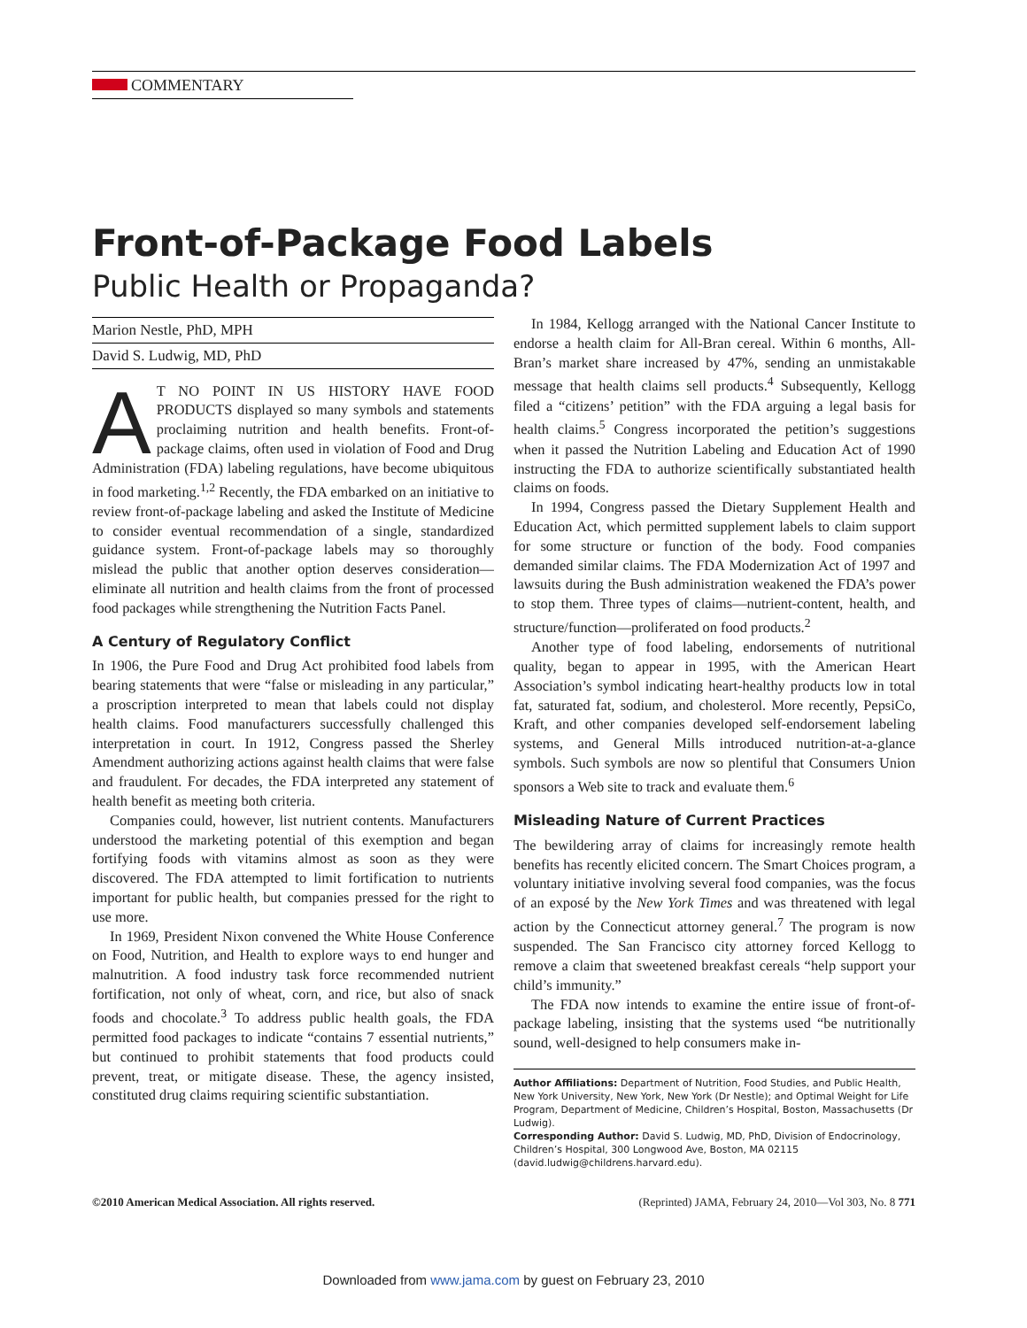COMMENTARY
Front-of-Package Food Labels
Public Health or Propaganda?
Marion Nestle, PhD, MPH
David S. Ludwig, MD, PhD
AT NO POINT IN US HISTORY HAVE FOOD PRODUCTS displayed so many symbols and statements proclaiming nutrition and health benefits. Front-of-package claims, often used in violation of Food and Drug Administration (FDA) labeling regulations, have become ubiquitous in food marketing.<sup>1,2</sup> Recently, the FDA embarked on an initiative to review front-of-package labeling and asked the Institute of Medicine to consider eventual recommendation of a single, standardized guidance system. Front-of-package labels may so thoroughly mislead the public that another option deserves consideration—eliminate all nutrition and health claims from the front of processed food packages while strengthening the Nutrition Facts Panel.
A Century of Regulatory Conflict
In 1906, the Pure Food and Drug Act prohibited food labels from bearing statements that were “false or misleading in any particular,” a proscription interpreted to mean that labels could not display health claims. Food manufacturers successfully challenged this interpretation in court. In 1912, Congress passed the Sherley Amendment authorizing actions against health claims that were false and fraudulent. For decades, the FDA interpreted any statement of health benefit as meeting both criteria.
Companies could, however, list nutrient contents. Manufacturers understood the marketing potential of this exemption and began fortifying foods with vitamins almost as soon as they were discovered. The FDA attempted to limit fortification to nutrients important for public health, but companies pressed for the right to use more.
In 1969, President Nixon convened the White House Conference on Food, Nutrition, and Health to explore ways to end hunger and malnutrition. A food industry task force recommended nutrient fortification, not only of wheat, corn, and rice, but also of snack foods and chocolate.<sup>3</sup> To address public health goals, the FDA permitted food packages to indicate “contains 7 essential nutrients,” but continued to prohibit statements that food products could prevent, treat, or mitigate disease. These, the agency insisted, constituted drug claims requiring scientific substantiation.
In 1984, Kellogg arranged with the National Cancer Institute to endorse a health claim for All-Bran cereal. Within 6 months, All-Bran’s market share increased by 47%, sending an unmistakable message that health claims sell products.<sup>4</sup> Subsequently, Kellogg filed a “citizens’ petition” with the FDA arguing a legal basis for health claims.<sup>5</sup> Congress incorporated the petition’s suggestions when it passed the Nutrition Labeling and Education Act of 1990 instructing the FDA to authorize scientifically substantiated health claims on foods.
In 1994, Congress passed the Dietary Supplement Health and Education Act, which permitted supplement labels to claim support for some structure or function of the body. Food companies demanded similar claims. The FDA Modernization Act of 1997 and lawsuits during the Bush administration weakened the FDA’s power to stop them. Three types of claims—nutrient-content, health, and structure/function—proliferated on food products.<sup>2</sup>
Another type of food labeling, endorsements of nutritional quality, began to appear in 1995, with the American Heart Association’s symbol indicating heart-healthy products low in total fat, saturated fat, sodium, and cholesterol. More recently, PepsiCo, Kraft, and other companies developed self-endorsement labeling systems, and General Mills introduced nutrition-at-a-glance symbols. Such symbols are now so plentiful that Consumers Union sponsors a Web site to track and evaluate them.<sup>6</sup>
Misleading Nature of Current Practices
The bewildering array of claims for increasingly remote health benefits has recently elicited concern. The Smart Choices program, a voluntary initiative involving several food companies, was the focus of an exposé by the New York Times and was threatened with legal action by the Connecticut attorney general.<sup>7</sup> The program is now suspended. The San Francisco city attorney forced Kellogg to remove a claim that sweetened breakfast cereals “help support your child’s immunity.”
The FDA now intends to examine the entire issue of front-of-package labeling, insisting that the systems used “be nutritionally sound, well-designed to help consumers make in-
Author Affiliations: Department of Nutrition, Food Studies, and Public Health, New York University, New York, New York (Dr Nestle); and Optimal Weight for Life Program, Department of Medicine, Children’s Hospital, Boston, Massachusetts (Dr Ludwig).
Corresponding Author: David S. Ludwig, MD, PhD, Division of Endocrinology, Children’s Hospital, 300 Longwood Ave, Boston, MA 02115 (david.ludwig@childrens.harvard.edu).
©2010 American Medical Association. All rights reserved. (Reprinted) JAMA, February 24, 2010—Vol 303, No. 8 771
Downloaded from www.jama.com by guest on February 23, 2010